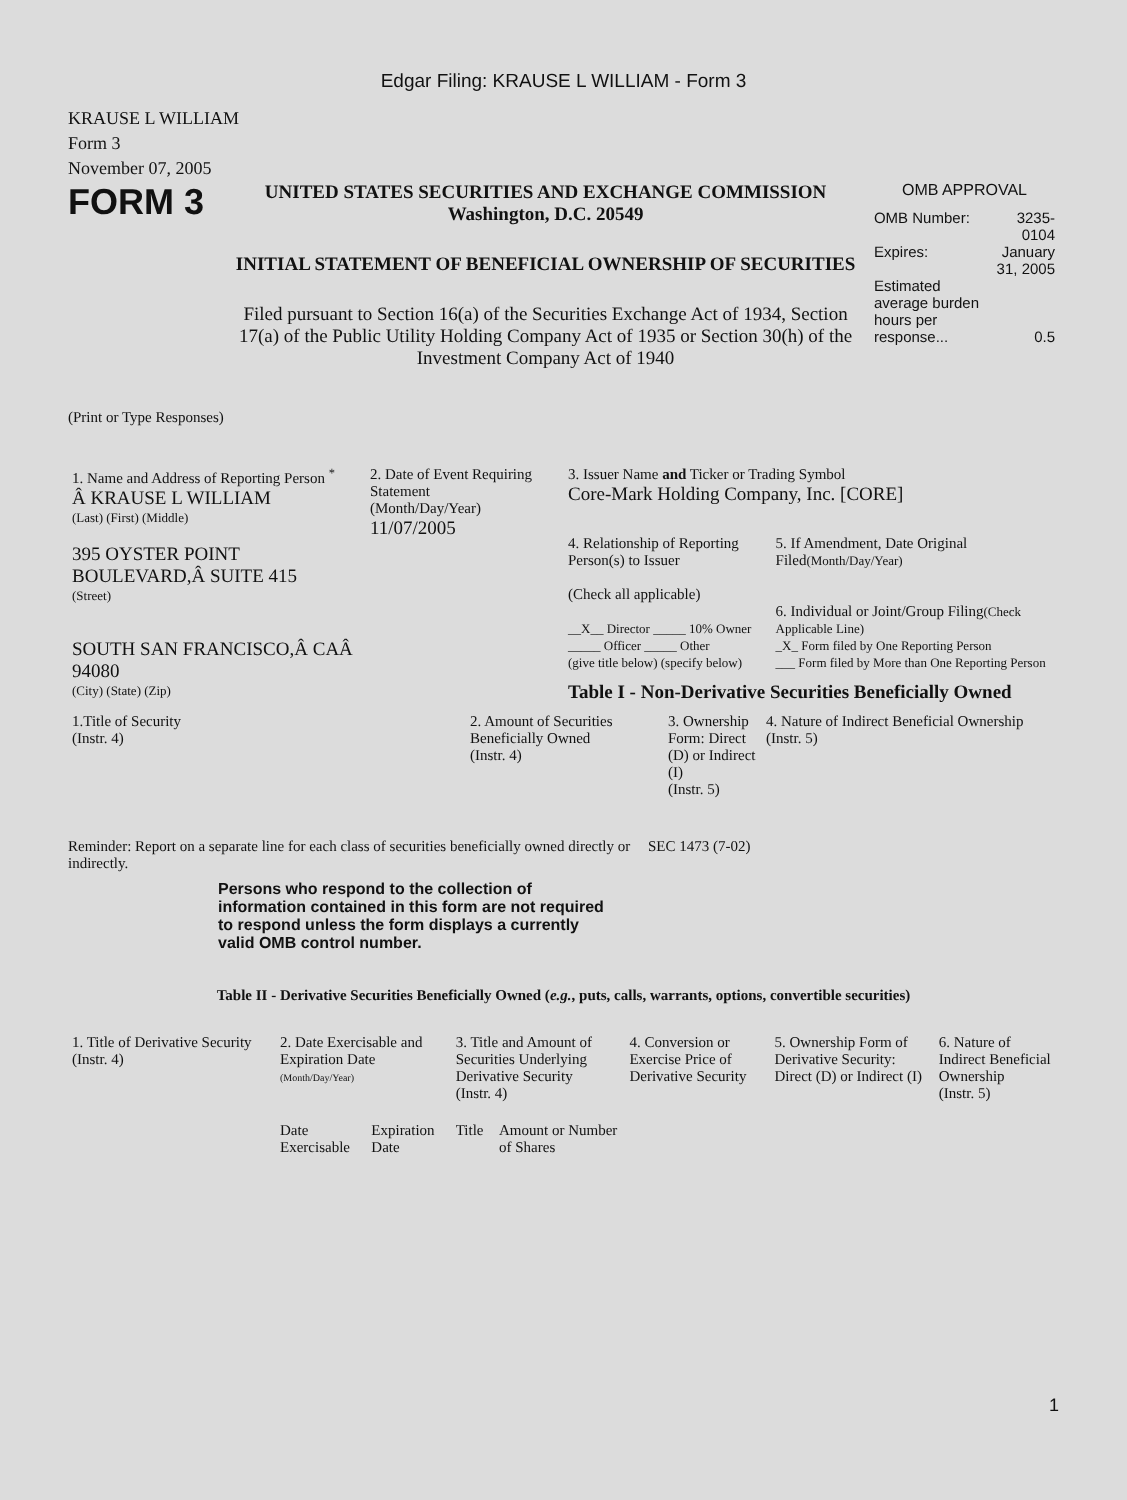Edgar Filing: KRAUSE L WILLIAM - Form 3
KRAUSE L WILLIAM
Form 3
November 07, 2005
FORM 3
UNITED STATES SECURITIES AND EXCHANGE COMMISSION
Washington, D.C. 20549
INITIAL STATEMENT OF BENEFICIAL OWNERSHIP OF SECURITIES
Filed pursuant to Section 16(a) of the Securities Exchange Act of 1934, Section 17(a) of the Public Utility Holding Company Act of 1935 or Section 30(h) of the Investment Company Act of 1940
OMB APPROVAL
| OMB Number: | 3235-0104 |
| Expires: | January 31, 2005 |
| Estimated average burden hours per response... | 0.5 |
(Print or Type Responses)
| 1. Name and Address of Reporting Person <sup>*</sup> Â KRAUSE L WILLIAM (Last) (First) (Middle) 395 OYSTER POINT BOULEVARD,Â SUITE 415 (Street) SOUTH SAN FRANCISCO,Â CAÂ 94080 (City) (State) (Zip) | 2. Date of Event Requiring Statement (Month/Day/Year) 11/07/2005 | 3. Issuer Name and Ticker or Trading Symbol Core-Mark Holding Company, Inc. [CORE] 4. Relationship of Reporting Person(s) to Issuer (Check all applicable) __X__ Director _____ 10% Owner _____ Officer _____ Other (give title below) (specify below) 5. If Amendment, Date Original Filed (Month/Day/Year) 6. Individual or Joint/Group Filing (Check Applicable Line) _X_ Form filed by One Reporting Person ___ Form filed by More than One Reporting Person Table I - Non-Derivative Securities Beneficially Owned |
| 1.Title of Security (Instr. 4) | 2. Amount of Securities Beneficially Owned (Instr. 4) | 3. Ownership Form: Direct (D) or Indirect (I) (Instr. 5) | 4. Nature of Indirect Beneficial Ownership (Instr. 5) |
| --- | --- | --- | --- |
Reminder: Report on a separate line for each class of securities beneficially owned directly or indirectly.
SEC 1473 (7-02)
Persons who respond to the collection of information contained in this form are not required to respond unless the form displays a currently valid OMB control number.
Table II - Derivative Securities Beneficially Owned (e.g., puts, calls, warrants, options, convertible securities)
| 1. Title of Derivative Security (Instr. 4) | 2. Date Exercisable and Expiration Date (Month/Day/Year) | | 3. Title and Amount of Securities Underlying Derivative Security (Instr. 4) | | 4. Conversion or Exercise Price of Derivative Security | 5. Ownership Form of Derivative Security: Direct (D) or Indirect (I) | 6. Nature of Indirect Beneficial Ownership (Instr. 5) |
| --- | --- | --- | --- | --- | --- | --- | --- |
| | Date Exercisable | Expiration Date | Title | Amount or Number of Shares | | | |
1